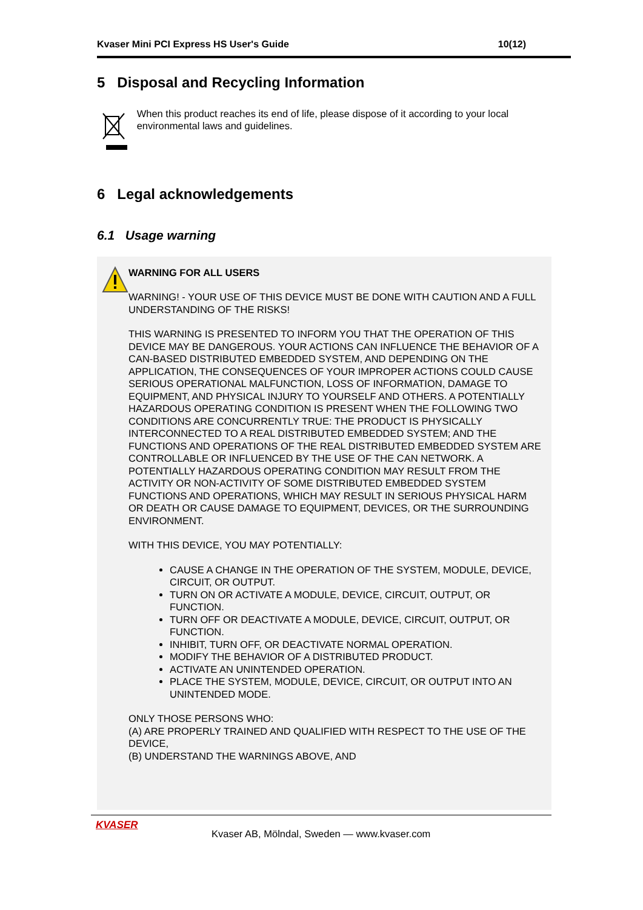Kvaser Mini PCI Express HS User's Guide 10(12)
5 Disposal and Recycling Information
When this product reaches its end of life, please dispose of it according to your local environmental laws and guidelines.
6 Legal acknowledgements
6.1 Usage warning
WARNING FOR ALL USERS
WARNING! - YOUR USE OF THIS DEVICE MUST BE DONE WITH CAUTION AND A FULL UNDERSTANDING OF THE RISKS!
THIS WARNING IS PRESENTED TO INFORM YOU THAT THE OPERATION OF THIS DEVICE MAY BE DANGEROUS. YOUR ACTIONS CAN INFLUENCE THE BEHAVIOR OF A CAN-BASED DISTRIBUTED EMBEDDED SYSTEM, AND DEPENDING ON THE APPLICATION, THE CONSEQUENCES OF YOUR IMPROPER ACTIONS COULD CAUSE SERIOUS OPERATIONAL MALFUNCTION, LOSS OF INFORMATION, DAMAGE TO EQUIPMENT, AND PHYSICAL INJURY TO YOURSELF AND OTHERS. A POTENTIALLY HAZARDOUS OPERATING CONDITION IS PRESENT WHEN THE FOLLOWING TWO CONDITIONS ARE CONCURRENTLY TRUE: THE PRODUCT IS PHYSICALLY INTERCONNECTED TO A REAL DISTRIBUTED EMBEDDED SYSTEM; AND THE FUNCTIONS AND OPERATIONS OF THE REAL DISTRIBUTED EMBEDDED SYSTEM ARE CONTROLLABLE OR INFLUENCED BY THE USE OF THE CAN NETWORK. A POTENTIALLY HAZARDOUS OPERATING CONDITION MAY RESULT FROM THE ACTIVITY OR NON-ACTIVITY OF SOME DISTRIBUTED EMBEDDED SYSTEM FUNCTIONS AND OPERATIONS, WHICH MAY RESULT IN SERIOUS PHYSICAL HARM OR DEATH OR CAUSE DAMAGE TO EQUIPMENT, DEVICES, OR THE SURROUNDING ENVIRONMENT.
WITH THIS DEVICE, YOU MAY POTENTIALLY:
CAUSE A CHANGE IN THE OPERATION OF THE SYSTEM, MODULE, DEVICE, CIRCUIT, OR OUTPUT.
TURN ON OR ACTIVATE A MODULE, DEVICE, CIRCUIT, OUTPUT, OR FUNCTION.
TURN OFF OR DEACTIVATE A MODULE, DEVICE, CIRCUIT, OUTPUT, OR FUNCTION.
INHIBIT, TURN OFF, OR DEACTIVATE NORMAL OPERATION.
MODIFY THE BEHAVIOR OF A DISTRIBUTED PRODUCT.
ACTIVATE AN UNINTENDED OPERATION.
PLACE THE SYSTEM, MODULE, DEVICE, CIRCUIT, OR OUTPUT INTO AN UNINTENDED MODE.
ONLY THOSE PERSONS WHO:
(A) ARE PROPERLY TRAINED AND QUALIFIED WITH RESPECT TO THE USE OF THE DEVICE,
(B) UNDERSTAND THE WARNINGS ABOVE, AND
KVASER
Kvaser AB, Mölndal, Sweden — www.kvaser.com